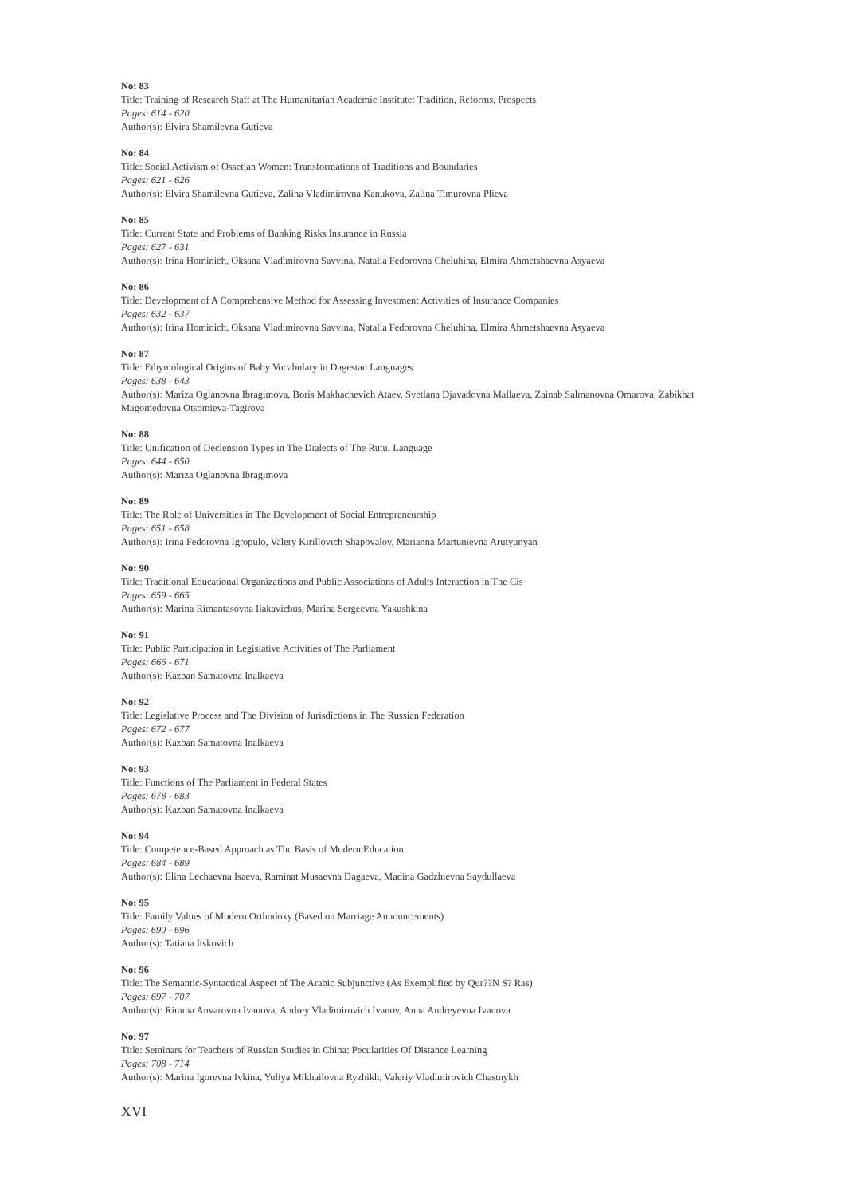No: 83
Title: Training of Research Staff at The Humanitarian Academic Institute: Tradition, Reforms, Prospects
Pages: 614 - 620
Author(s): Elvira Shamilevna Gutieva
No: 84
Title: Social Activism of Ossetian Women: Transformations of Traditions and Boundaries
Pages: 621 - 626
Author(s): Elvira Shamilevna Gutieva, Zalina Vladimirovna Kanukova, Zalina Timurovna Plieva
No: 85
Title: Current State and Problems of Banking Risks Insurance in Russia
Pages: 627 - 631
Author(s): Irina Hominich, Oksana Vladimirovna Savvina, Natalia Fedorovna Cheluhina, Elmira Ahmetshaevna Asyaeva
No: 86
Title: Development of A Comprehensive Method for Assessing Investment Activities of Insurance Companies
Pages: 632 - 637
Author(s): Irina Hominich, Oksana Vladimirovna Savvina, Natalia Fedorovna Cheluhina, Elmira Ahmetshaevna Asyaeva
No: 87
Title: Ethymological Origins of Baby Vocabulary in Dagestan Languages
Pages: 638 - 643
Author(s): Mariza Oglanovna Ibragimova, Boris Makhachevich Ataev, Svetlana Djavadovna Mallaeva, Zainab Salmanovna Omarova, Zabikhat Magomedovna Otsomieva-Tagirova
No: 88
Title: Unification of Declension Types in The Dialects of The Rutul Language
Pages: 644 - 650
Author(s): Mariza Oglanovna Ibragimova
No: 89
Title: The Role of Universities in The Development of Social Entrepreneurship
Pages: 651 - 658
Author(s): Irina Fedorovna Igropulo, Valery Kirillovich Shapovalov, Marianna Martunievna Arutyunyan
No: 90
Title: Traditional Educational Organizations and Public Associations of Adults Interaction in The Cis
Pages: 659 - 665
Author(s): Marina Rimantasovna Ilakavichus, Marina Sergeevna Yakushkina
No: 91
Title: Public Participation in Legislative Activities of The Parliament
Pages: 666 - 671
Author(s): Kazban Samatovna Inalkaeva
No: 92
Title: Legislative Process and The Division of Jurisdictions in The Russian Federation
Pages: 672 - 677
Author(s): Kazban Samatovna Inalkaeva
No: 93
Title: Functions of The Parliament in Federal States
Pages: 678 - 683
Author(s): Kazban Samatovna Inalkaeva
No: 94
Title: Competence-Based Approach as The Basis of Modern Education
Pages: 684 - 689
Author(s): Elina Lechaevna Isaeva, Raminat Musaevna Dagaeva, Madina Gadzhievna Saydullaeva
No: 95
Title: Family Values of Modern Orthodoxy (Based on Marriage Announcements)
Pages: 690 - 696
Author(s): Tatiana Itskovich
No: 96
Title: The Semantic-Syntactical Aspect of The Arabic Subjunctive (As Exemplified by Qur??N S? Ras)
Pages: 697 - 707
Author(s): Rimma Anvarovna Ivanova, Andrey Vladimirovich Ivanov, Anna Andreyevna Ivanova
No: 97
Title: Seminars for Teachers of Russian Studies in China: Pecularities Of Distance Learning
Pages: 708 - 714
Author(s): Marina Igorevna Ivkina, Yuliya Mikhailovna Ryzhikh, Valeriy Vladimirovich Chastnykh
XVI